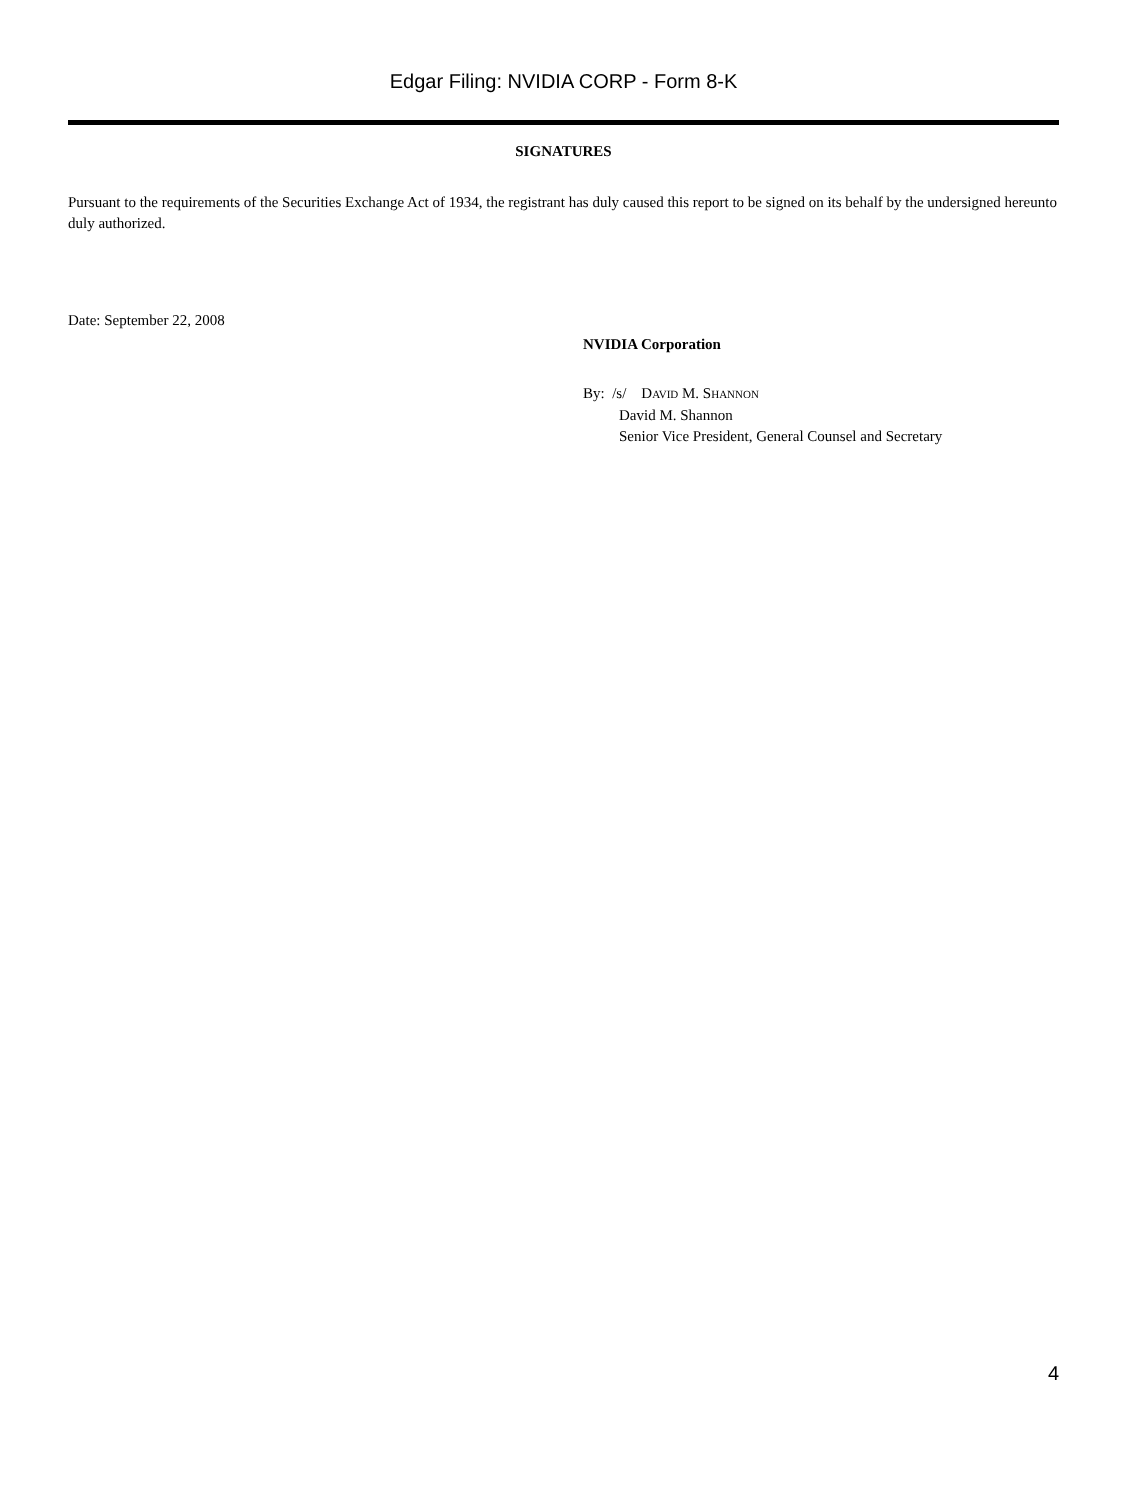Edgar Filing: NVIDIA CORP - Form 8-K
SIGNATURES
Pursuant to the requirements of the Securities Exchange Act of 1934, the registrant has duly caused this report to be signed on its behalf by the undersigned hereunto duly authorized.
Date: September 22, 2008
NVIDIA Corporation
By: /s/ DAVID M. SHANNON
David M. Shannon
Senior Vice President, General Counsel and Secretary
4